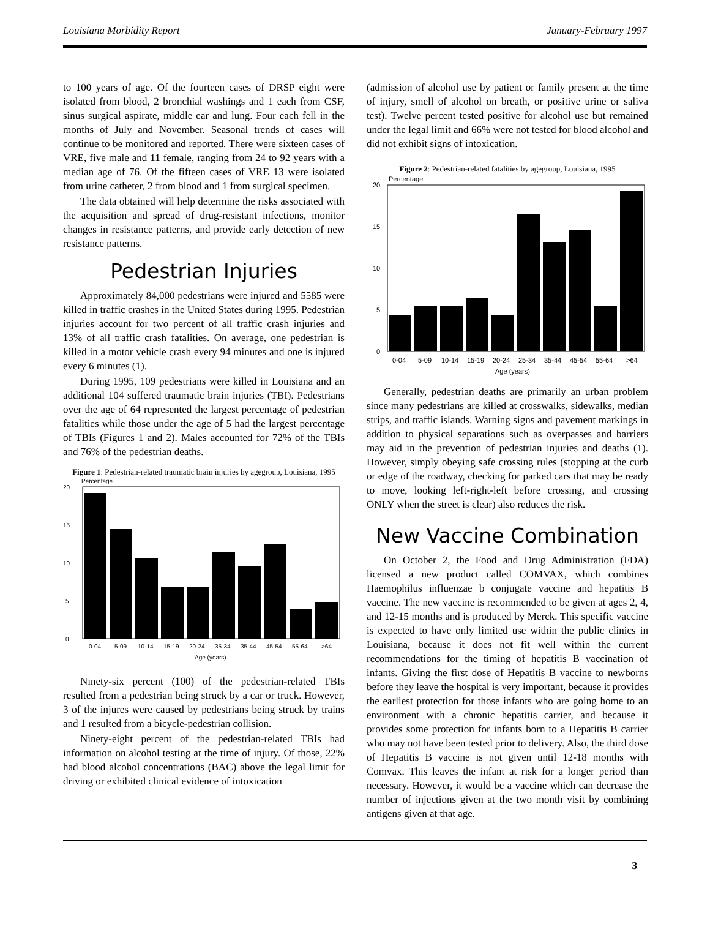Louisiana Morbidity Report January-February 1997
to 100 years of age. Of the fourteen cases of DRSP eight were isolated from blood, 2 bronchial washings and 1 each from CSF, sinus surgical aspirate, middle ear and lung. Four each fell in the months of July and November. Seasonal trends of cases will continue to be monitored and reported. There were sixteen cases of VRE, five male and 11 female, ranging from 24 to 92 years with a median age of 76. Of the fifteen cases of VRE 13 were isolated from urine catheter, 2 from blood and 1 from surgical specimen.
The data obtained will help determine the risks associated with the acquisition and spread of drug-resistant infections, monitor changes in resistance patterns, and provide early detection of new resistance patterns.
Pedestrian Injuries
Approximately 84,000 pedestrians were injured and 5585 were killed in traffic crashes in the United States during 1995. Pedestrian injuries account for two percent of all traffic crash injuries and 13% of all traffic crash fatalities. On average, one pedestrian is killed in a motor vehicle crash every 94 minutes and one is injured every 6 minutes (1).
During 1995, 109 pedestrians were killed in Louisiana and an additional 104 suffered traumatic brain injuries (TBI). Pedestrians over the age of 64 represented the largest percentage of pedestrian fatalities while those under the age of 5 had the largest percentage of TBIs (Figures 1 and 2). Males accounted for 72% of the TBIs and 76% of the pedestrian deaths.
Figure 1: Pedestrian-related traumatic brain injuries by agegroup, Louisiana, 1995
Percentage
20
15
10
5
0
0-04
5-09
10-14
15-19
20-24
35-34
35-44
45-54
55-64
>64
Age (years)
Ninety-six percent (100) of the pedestrian-related TBIs resulted from a pedestrian being struck by a car or truck. However, 3 of the injures were caused by pedestrians being struck by trains and 1 resulted from a bicycle-pedestrian collision.
Ninety-eight percent of the pedestrian-related TBIs had information on alcohol testing at the time of injury. Of those, 22% had blood alcohol concentrations (BAC) above the legal limit for driving or exhibited clinical evidence of intoxication
(admission of alcohol use by patient or family present at the time of injury, smell of alcohol on breath, or positive urine or saliva test). Twelve percent tested positive for alcohol use but remained under the legal limit and 66% were not tested for blood alcohol and did not exhibit signs of intoxication.
Figure 2: Pedestrian-related fatalities by agegroup, Louisiana, 1995
Percentage
20
15
10
5
0
0-04
5-09
10-14
15-19
20-24
25-34
35-44
45-54
55-64
>64
Age (years)
Generally, pedestrian deaths are primarily an urban problem since many pedestrians are killed at crosswalks, sidewalks, median strips, and traffic islands. Warning signs and pavement markings in addition to physical separations such as overpasses and barriers may aid in the prevention of pedestrian injuries and deaths (1). However, simply obeying safe crossing rules (stopping at the curb or edge of the roadway, checking for parked cars that may be ready to move, looking left-right-left before crossing, and crossing ONLY when the street is clear) also reduces the risk.
New Vaccine Combination
On October 2, the Food and Drug Administration (FDA) licensed a new product called COMVAX, which combines Haemophilus influenzae b conjugate vaccine and hepatitis B vaccine. The new vaccine is recommended to be given at ages 2, 4, and 12-15 months and is produced by Merck. This specific vaccine is expected to have only limited use within the public clinics in Louisiana, because it does not fit well within the current recommendations for the timing of hepatitis B vaccination of infants. Giving the first dose of Hepatitis B vaccine to newborns before they leave the hospital is very important, because it provides the earliest protection for those infants who are going home to an environment with a chronic hepatitis carrier, and because it provides some protection for infants born to a Hepatitis B carrier who may not have been tested prior to delivery. Also, the third dose of Hepatitis B vaccine is not given until 12-18 months with Comvax. This leaves the infant at risk for a longer period than necessary. However, it would be a vaccine which can decrease the number of injections given at the two month visit by combining antigens given at that age.
3